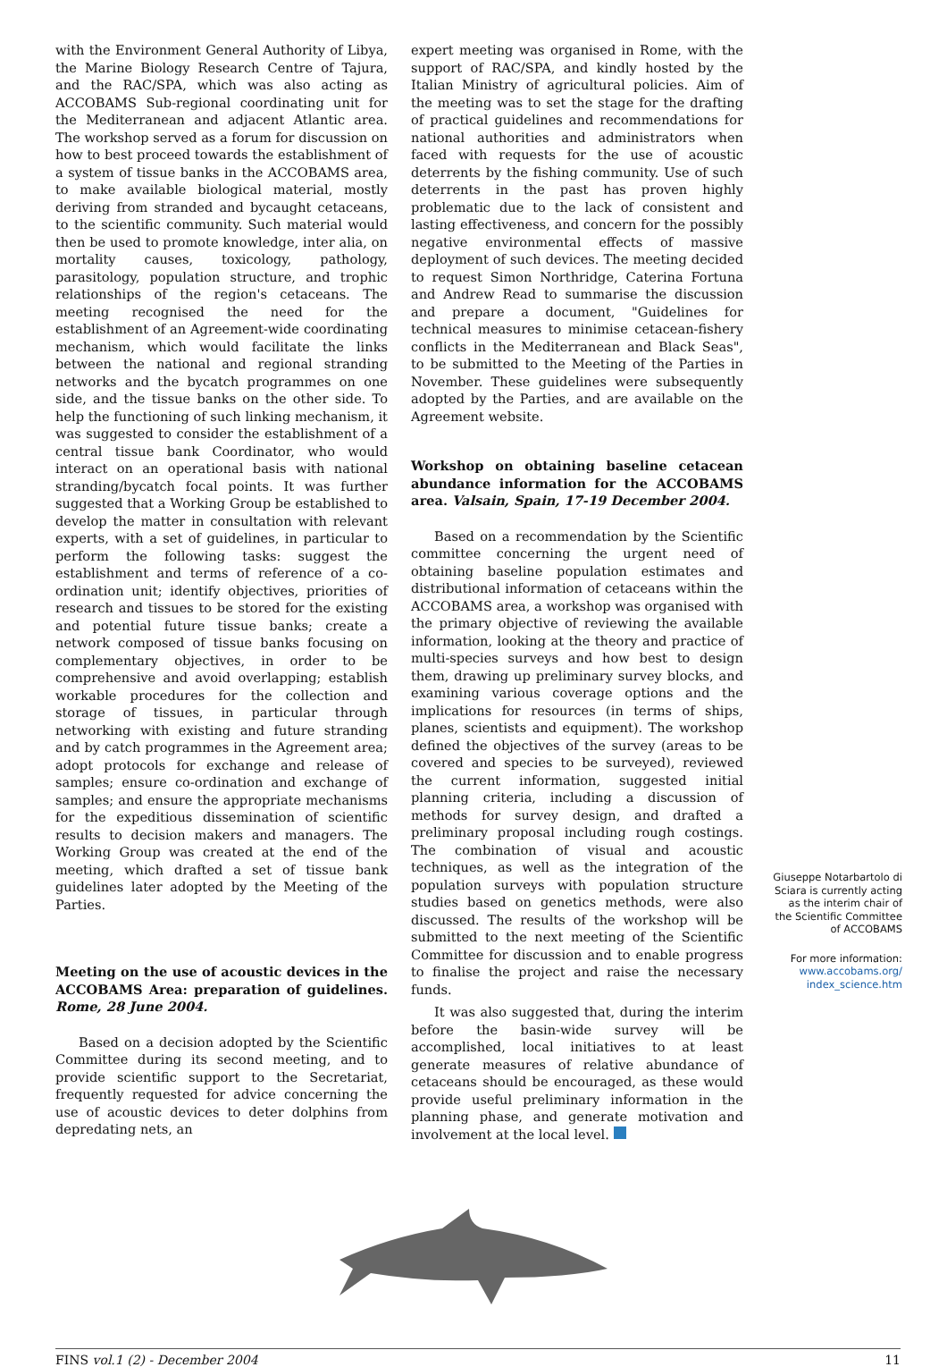with the Environment General Authority of Libya, the Marine Biology Research Centre of Tajura, and the RAC/SPA, which was also acting as ACCOBAMS Sub-regional coordinating unit for the Mediterranean and adjacent Atlantic area. The workshop served as a forum for discussion on how to best proceed towards the establishment of a system of tissue banks in the ACCOBAMS area, to make available biological material, mostly deriving from stranded and bycaught cetaceans, to the scientific community. Such material would then be used to promote knowledge, inter alia, on mortality causes, toxicology, pathology, parasitology, population structure, and trophic relationships of the region's cetaceans. The meeting recognised the need for the establishment of an Agreement-wide coordinating mechanism, which would facilitate the links between the national and regional stranding networks and the bycatch programmes on one side, and the tissue banks on the other side. To help the functioning of such linking mechanism, it was suggested to consider the establishment of a central tissue bank Coordinator, who would interact on an operational basis with national stranding/bycatch focal points. It was further suggested that a Working Group be established to develop the matter in consultation with relevant experts, with a set of guidelines, in particular to perform the following tasks: suggest the establishment and terms of reference of a co-ordination unit; identify objectives, priorities of research and tissues to be stored for the existing and potential future tissue banks; create a network composed of tissue banks focusing on complementary objectives, in order to be comprehensive and avoid overlapping; establish workable procedures for the collection and storage of tissues, in particular through networking with existing and future stranding and by catch programmes in the Agreement area; adopt protocols for exchange and release of samples; ensure co-ordination and exchange of samples; and ensure the appropriate mechanisms for the expeditious dissemination of scientific results to decision makers and managers. The Working Group was created at the end of the meeting, which drafted a set of tissue bank guidelines later adopted by the Meeting of the Parties.
Meeting on the use of acoustic devices in the ACCOBAMS Area: preparation of guidelines. Rome, 28 June 2004.
Based on a decision adopted by the Scientific Committee during its second meeting, and to provide scientific support to the Secretariat, frequently requested for advice concerning the use of acoustic devices to deter dolphins from depredating nets, an
expert meeting was organised in Rome, with the support of RAC/SPA, and kindly hosted by the Italian Ministry of agricultural policies. Aim of the meeting was to set the stage for the drafting of practical guidelines and recommendations for national authorities and administrators when faced with requests for the use of acoustic deterrents by the fishing community. Use of such deterrents in the past has proven highly problematic due to the lack of consistent and lasting effectiveness, and concern for the possibly negative environmental effects of massive deployment of such devices. The meeting decided to request Simon Northridge, Caterina Fortuna and Andrew Read to summarise the discussion and prepare a document, "Guidelines for technical measures to minimise cetacean-fishery conflicts in the Mediterranean and Black Seas", to be submitted to the Meeting of the Parties in November. These guidelines were subsequently adopted by the Parties, and are available on the Agreement website.
Workshop on obtaining baseline cetacean abundance information for the ACCOBAMS area. Valsain, Spain, 17-19 December 2004.
Based on a recommendation by the Scientific committee concerning the urgent need of obtaining baseline population estimates and distributional information of cetaceans within the ACCOBAMS area, a workshop was organised with the primary objective of reviewing the available information, looking at the theory and practice of multi-species surveys and how best to design them, drawing up preliminary survey blocks, and examining various coverage options and the implications for resources (in terms of ships, planes, scientists and equipment). The workshop defined the objectives of the survey (areas to be covered and species to be surveyed), reviewed the current information, suggested initial planning criteria, including a discussion of methods for survey design, and drafted a preliminary proposal including rough costings. The combination of visual and acoustic techniques, as well as the integration of the population surveys with population structure studies based on genetics methods, were also discussed. The results of the workshop will be submitted to the next meeting of the Scientific Committee for discussion and to enable progress to finalise the project and raise the necessary funds.
It was also suggested that, during the interim before the basin-wide survey will be accomplished, local initiatives to at least generate measures of relative abundance of cetaceans should be encouraged, as these would provide useful preliminary information in the planning phase, and generate motivation and involvement at the local level.
Giuseppe Notarbartolo di Sciara is currently acting as the interim chair of the Scientific Committee of ACCOBAMS
For more information:
www.accobams.org/
index_science.htm
FINS vol.1 (2) - December 2004 11